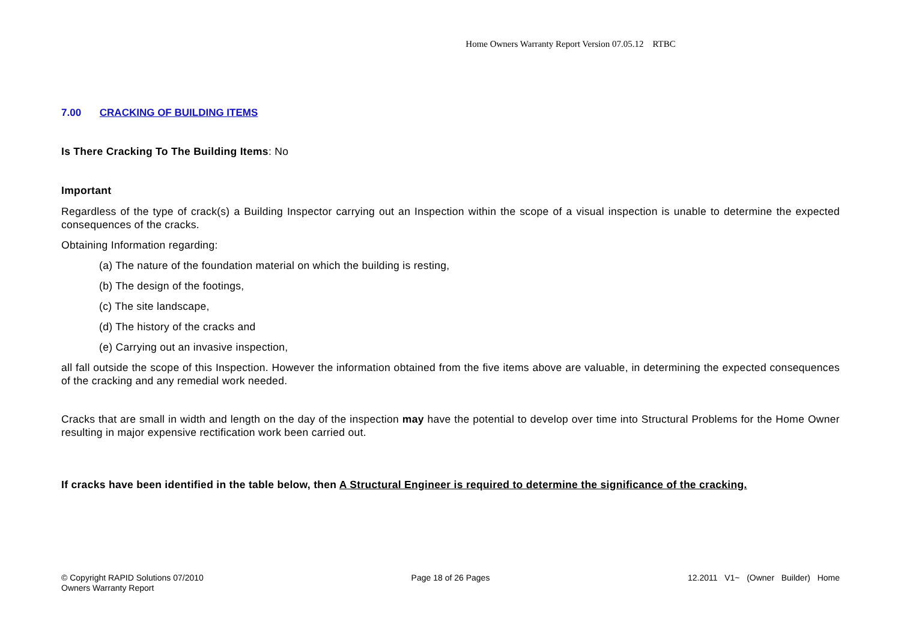Home Owners Warranty Report Version 07.05.12 RTBC
7.00 CRACKING OF BUILDING ITEMS
Is There Cracking To The Building Items: No
Important
Regardless of the type of crack(s) a Building Inspector carrying out an Inspection within the scope of a visual inspection is unable to determine the expected consequences of the cracks.
Obtaining Information regarding:
(a) The nature of the foundation material on which the building is resting,
(b) The design of the footings,
(c) The site landscape,
(d) The history of the cracks and
(e) Carrying out an invasive inspection,
all fall outside the scope of this Inspection. However the information obtained from the five items above are valuable, in determining the expected consequences of the cracking and any remedial work needed.
Cracks that are small in width and length on the day of the inspection may have the potential to develop over time into Structural Problems for the Home Owner resulting in major expensive rectification work been carried out.
If cracks have been identified in the table below, then A Structural Engineer is required to determine the significance of the cracking.
© Copyright RAPID Solutions 07/2010
Owners Warranty Report
Page 18 of 26 Pages 12.2011 V1~ (Owner Builder) Home